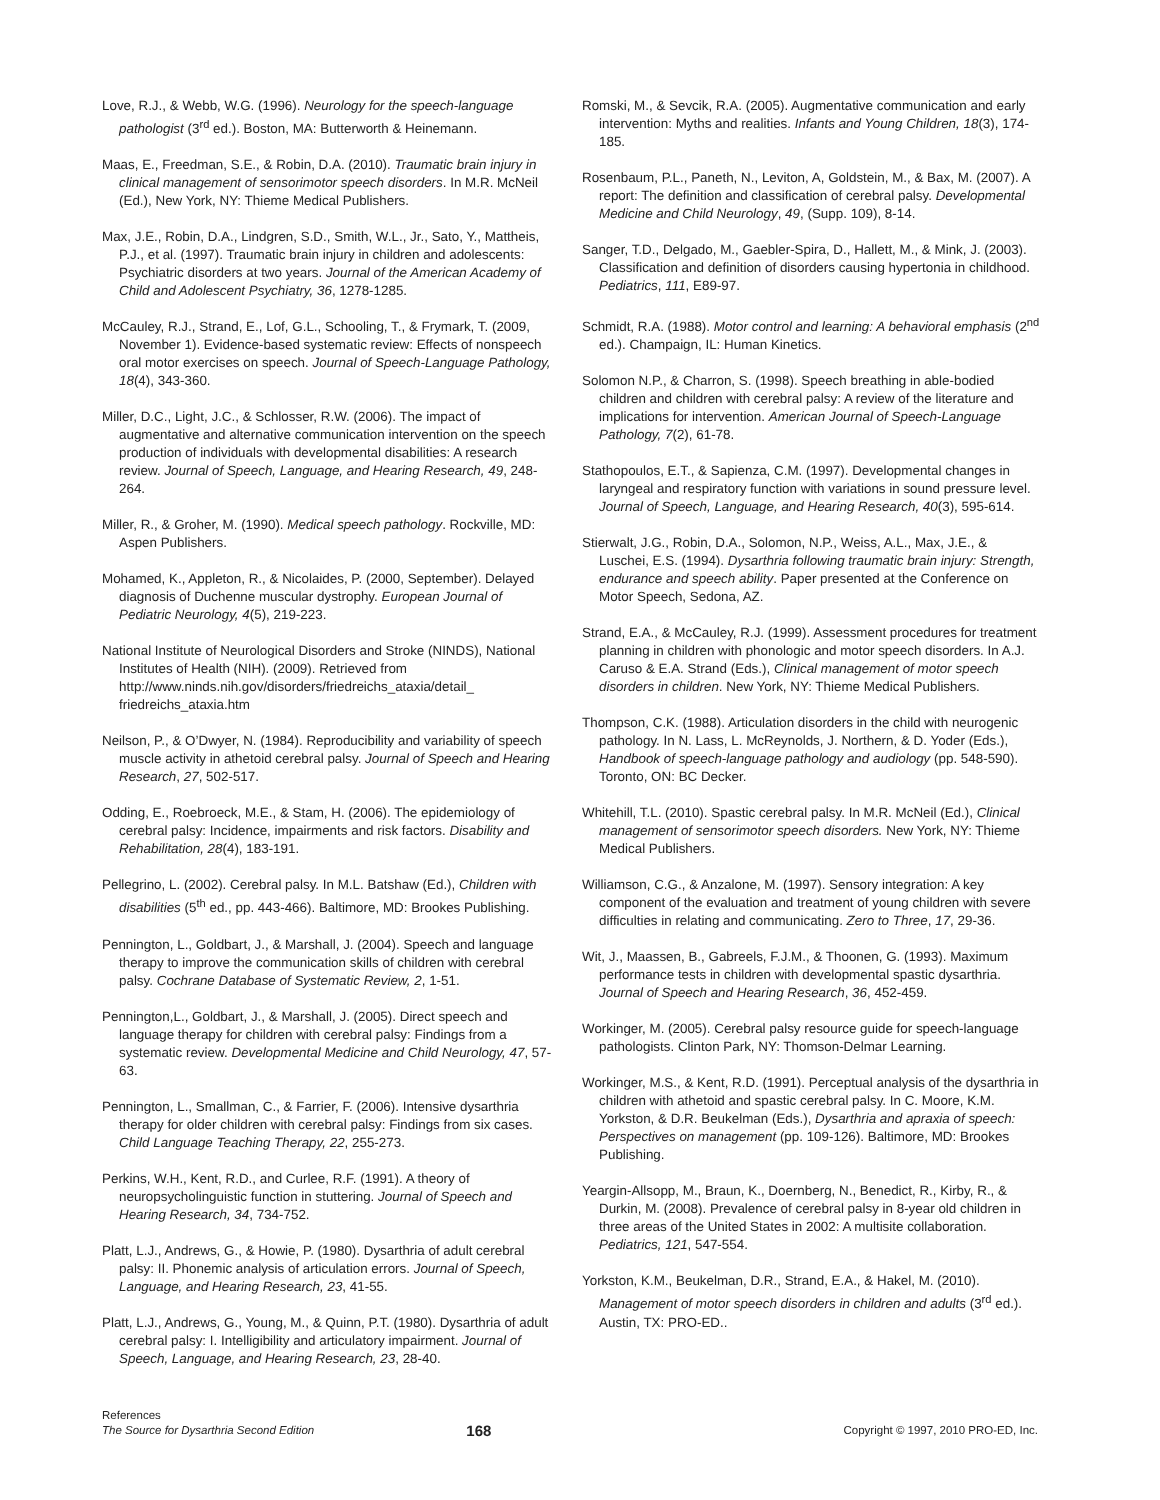Love, R.J., & Webb, W.G. (1996). Neurology for the speech-language pathologist (3<sup>rd</sup> ed.). Boston, MA: Butterworth & Heinemann.
Maas, E., Freedman, S.E., & Robin, D.A. (2010). Traumatic brain injury in clinical management of sensorimotor speech disorders. In M.R. McNeil (Ed.), New York, NY: Thieme Medical Publishers.
Max, J.E., Robin, D.A., Lindgren, S.D., Smith, W.L., Jr., Sato, Y., Mattheis, P.J., et al. (1997). Traumatic brain injury in children and adolescents: Psychiatric disorders at two years. Journal of the American Academy of Child and Adolescent Psychiatry, 36, 1278-1285.
McCauley, R.J., Strand, E., Lof, G.L., Schooling, T., & Frymark, T. (2009, November 1). Evidence-based systematic review: Effects of nonspeech oral motor exercises on speech. Journal of Speech-Language Pathology, 18(4), 343-360.
Miller, D.C., Light, J.C., & Schlosser, R.W. (2006). The impact of augmentative and alternative communication intervention on the speech production of individuals with developmental disabilities: A research review. Journal of Speech, Language, and Hearing Research, 49, 248-264.
Miller, R., & Groher, M. (1990). Medical speech pathology. Rockville, MD: Aspen Publishers.
Mohamed, K., Appleton, R., & Nicolaides, P. (2000, September). Delayed diagnosis of Duchenne muscular dystrophy. European Journal of Pediatric Neurology, 4(5), 219-223.
National Institute of Neurological Disorders and Stroke (NINDS), National Institutes of Health (NIH). (2009). Retrieved from http://www.ninds.nih.gov/disorders/friedreichs_ataxia/detail_ friedreichs_ataxia.htm
Neilson, P., & O’Dwyer, N. (1984). Reproducibility and variability of speech muscle activity in athetoid cerebral palsy. Journal of Speech and Hearing Research, 27, 502-517.
Odding, E., Roebroeck, M.E., & Stam, H. (2006). The epidemiology of cerebral palsy: Incidence, impairments and risk factors. Disability and Rehabilitation, 28(4), 183-191.
Pellegrino, L. (2002). Cerebral palsy. In M.L. Batshaw (Ed.), Children with disabilities (5<sup>th</sup> ed., pp. 443-466). Baltimore, MD: Brookes Publishing.
Pennington, L., Goldbart, J., & Marshall, J. (2004). Speech and language therapy to improve the communication skills of children with cerebral palsy. Cochrane Database of Systematic Review, 2, 1-51.
Pennington,L., Goldbart, J., & Marshall, J. (2005). Direct speech and language therapy for children with cerebral palsy: Findings from a systematic review. Developmental Medicine and Child Neurology, 47, 57-63.
Pennington, L., Smallman, C., & Farrier, F. (2006). Intensive dysarthria therapy for older children with cerebral palsy: Findings from six cases. Child Language Teaching Therapy, 22, 255-273.
Perkins, W.H., Kent, R.D., and Curlee, R.F. (1991). A theory of neuropsycholinguistic function in stuttering. Journal of Speech and Hearing Research, 34, 734-752.
Platt, L.J., Andrews, G., & Howie, P. (1980). Dysarthria of adult cerebral palsy: II. Phonemic analysis of articulation errors. Journal of Speech, Language, and Hearing Research, 23, 41-55.
Platt, L.J., Andrews, G., Young, M., & Quinn, P.T. (1980). Dysarthria of adult cerebral palsy: I. Intelligibility and articulatory impairment. Journal of Speech, Language, and Hearing Research, 23, 28-40.
Romski, M., & Sevcik, R.A. (2005). Augmentative communication and early intervention: Myths and realities. Infants and Young Children, 18(3), 174-185.
Rosenbaum, P.L., Paneth, N., Leviton, A, Goldstein, M., & Bax, M. (2007). A report: The definition and classification of cerebral palsy. Developmental Medicine and Child Neurology, 49, (Supp. 109), 8-14.
Sanger, T.D., Delgado, M., Gaebler-Spira, D., Hallett, M., & Mink, J. (2003). Classification and definition of disorders causing hypertonia in childhood. Pediatrics, 111, E89-97.
Schmidt, R.A. (1988). Motor control and learning: A behavioral emphasis (2<sup>nd</sup> ed.). Champaign, IL: Human Kinetics.
Solomon N.P., & Charron, S. (1998). Speech breathing in able-bodied children and children with cerebral palsy: A review of the literature and implications for intervention. American Journal of Speech-Language Pathology, 7(2), 61-78.
Stathopoulos, E.T., & Sapienza, C.M. (1997). Developmental changes in laryngeal and respiratory function with variations in sound pressure level. Journal of Speech, Language, and Hearing Research, 40(3), 595-614.
Stierwalt, J.G., Robin, D.A., Solomon, N.P., Weiss, A.L., Max, J.E., & Luschei, E.S. (1994). Dysarthria following traumatic brain injury: Strength, endurance and speech ability. Paper presented at the Conference on Motor Speech, Sedona, AZ.
Strand, E.A., & McCauley, R.J. (1999). Assessment procedures for treatment planning in children with phonologic and motor speech disorders. In A.J. Caruso & E.A. Strand (Eds.), Clinical management of motor speech disorders in children. New York, NY: Thieme Medical Publishers.
Thompson, C.K. (1988). Articulation disorders in the child with neurogenic pathology. In N. Lass, L. McReynolds, J. Northern, & D. Yoder (Eds.), Handbook of speech-language pathology and audiology (pp. 548-590). Toronto, ON: BC Decker.
Whitehill, T.L. (2010). Spastic cerebral palsy. In M.R. McNeil (Ed.), Clinical management of sensorimotor speech disorders. New York, NY: Thieme Medical Publishers.
Williamson, C.G., & Anzalone, M. (1997). Sensory integration: A key component of the evaluation and treatment of young children with severe difficulties in relating and communicating. Zero to Three, 17, 29-36.
Wit, J., Maassen, B., Gabreels, F.J.M., & Thoonen, G. (1993). Maximum performance tests in children with developmental spastic dysarthria. Journal of Speech and Hearing Research, 36, 452-459.
Workinger, M. (2005). Cerebral palsy resource guide for speech-language pathologists. Clinton Park, NY: Thomson-Delmar Learning.
Workinger, M.S., & Kent, R.D. (1991). Perceptual analysis of the dysarthria in children with athetoid and spastic cerebral palsy. In C. Moore, K.M. Yorkston, & D.R. Beukelman (Eds.), Dysarthria and apraxia of speech: Perspectives on management (pp. 109-126). Baltimore, MD: Brookes Publishing.
Yeargin-Allsopp, M., Braun, K., Doernberg, N., Benedict, R., Kirby, R., & Durkin, M. (2008). Prevalence of cerebral palsy in 8-year old children in three areas of the United States in 2002: A multisite collaboration. Pediatrics, 121, 547-554.
Yorkston, K.M., Beukelman, D.R., Strand, E.A., & Hakel, M. (2010). Management of motor speech disorders in children and adults (3<sup>rd</sup> ed.). Austin, TX: PRO-ED..
References
The Source for Dysarthria Second Edition
168
Copyright © 1997, 2010 PRO-ED, Inc.